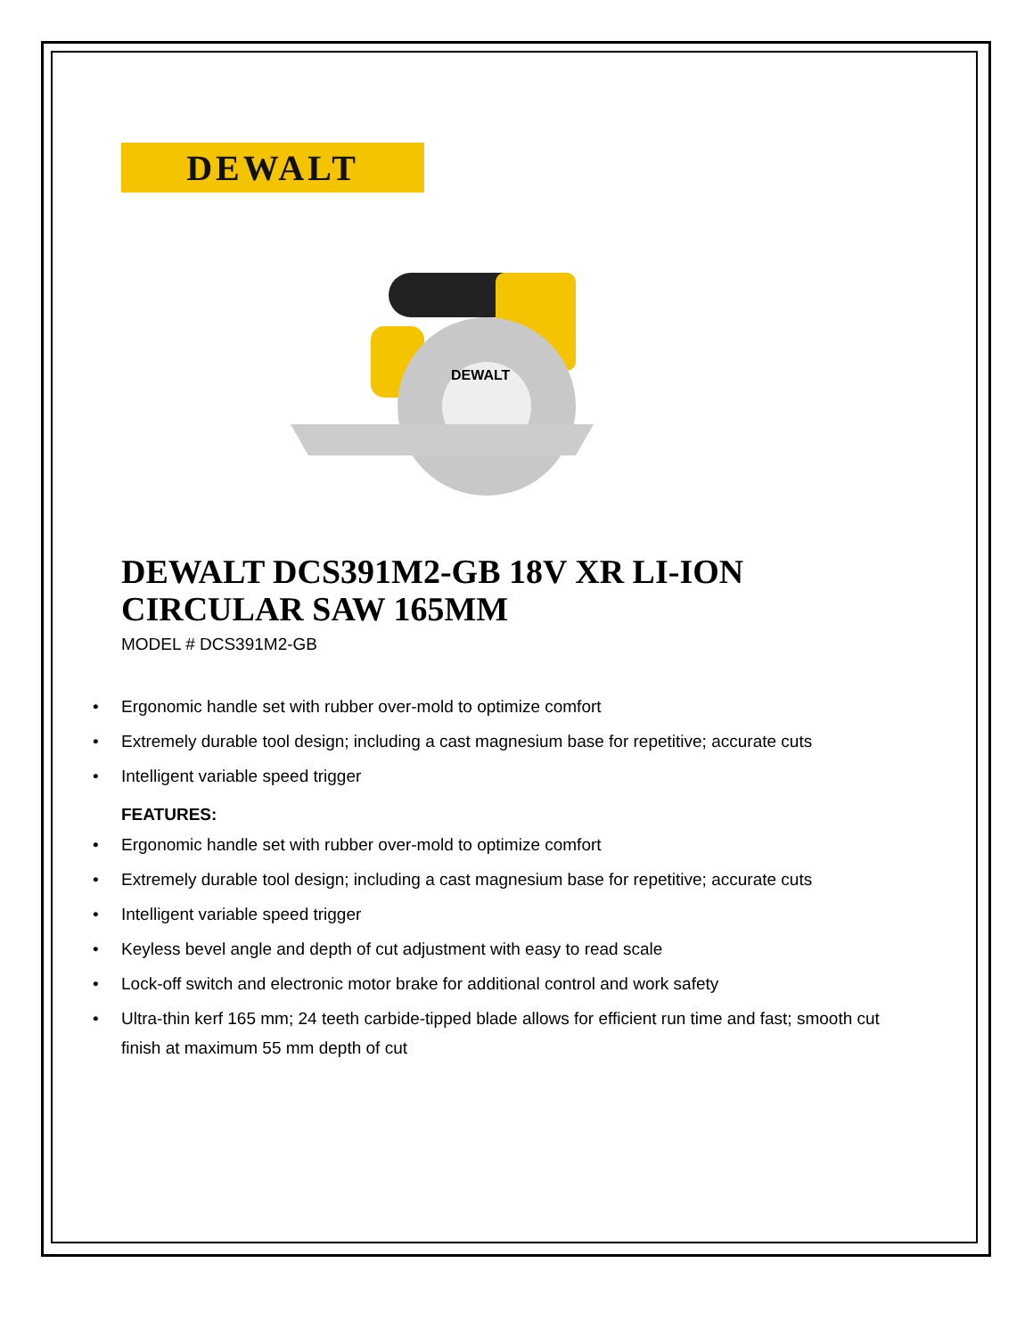DEWALT
DEWALT
DEWALT DCS391M2-GB 18V XR LI-ION CIRCULAR SAW 165MM
MODEL # DCS391M2-GB
• Ergonomic handle set with rubber over-mold to optimize comfort
• Extremely durable tool design; including a cast magnesium base for repetitive; accurate cuts
• Intelligent variable speed trigger
FEATURES:
• Ergonomic handle set with rubber over-mold to optimize comfort
• Extremely durable tool design; including a cast magnesium base for repetitive; accurate cuts
• Intelligent variable speed trigger
• Keyless bevel angle and depth of cut adjustment with easy to read scale
• Lock-off switch and electronic motor brake for additional control and work safety
• Ultra-thin kerf 165 mm; 24 teeth carbide-tipped blade allows for efficient run time and fast; smooth cut finish at maximum 55 mm depth of cut